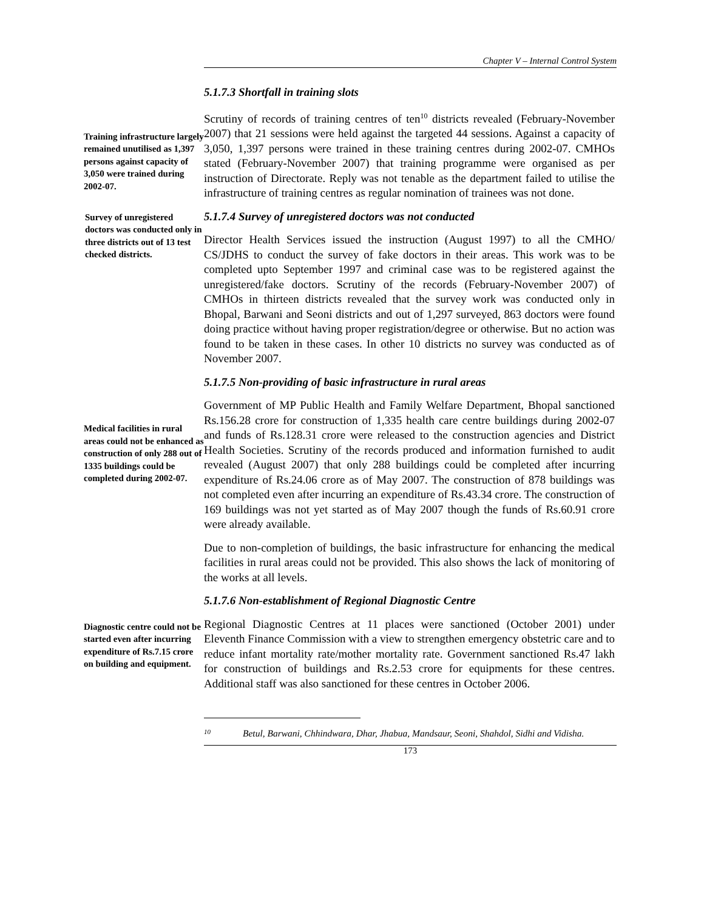Chapter V – Internal Control System
5.1.7.3 Shortfall in training slots
Training infrastructure largely remained unutilised as 1,397 persons against capacity of 3,050 were trained during 2002-07.
Survey of unregistered doctors was conducted only in three districts out of 13 test checked districts.
Scrutiny of records of training centres of ten<sup>10</sup> districts revealed (February-November 2007) that 21 sessions were held against the targeted 44 sessions. Against a capacity of 3,050, 1,397 persons were trained in these training centres during 2002-07. CMHOs stated (February-November 2007) that training programme were organised as per instruction of Directorate. Reply was not tenable as the department failed to utilise the infrastructure of training centres as regular nomination of trainees was not done.
5.1.7.4 Survey of unregistered doctors was not conducted
Director Health Services issued the instruction (August 1997) to all the CMHO/ CS/JDHS to conduct the survey of fake doctors in their areas. This work was to be completed upto September 1997 and criminal case was to be registered against the unregistered/fake doctors. Scrutiny of the records (February-November 2007) of CMHOs in thirteen districts revealed that the survey work was conducted only in Bhopal, Barwani and Seoni districts and out of 1,297 surveyed, 863 doctors were found doing practice without having proper registration/degree or otherwise. But no action was found to be taken in these cases. In other 10 districts no survey was conducted as of November 2007.
5.1.7.5 Non-providing of basic infrastructure in rural areas
Medical facilities in rural areas could not be enhanced as construction of only 288 out of 1335 buildings could be completed during 2002-07.
Government of MP Public Health and Family Welfare Department, Bhopal sanctioned Rs.156.28 crore for construction of 1,335 health care centre buildings during 2002-07 and funds of Rs.128.31 crore were released to the construction agencies and District Health Societies. Scrutiny of the records produced and information furnished to audit revealed (August 2007) that only 288 buildings could be completed after incurring expenditure of Rs.24.06 crore as of May 2007. The construction of 878 buildings was not completed even after incurring an expenditure of Rs.43.34 crore. The construction of 169 buildings was not yet started as of May 2007 though the funds of Rs.60.91 crore were already available.
Due to non-completion of buildings, the basic infrastructure for enhancing the medical facilities in rural areas could not be provided. This also shows the lack of monitoring of the works at all levels.
5.1.7.6 Non-establishment of Regional Diagnostic Centre
Diagnostic centre could not be started even after incurring expenditure of Rs.7.15 crore on building and equipment.
Regional Diagnostic Centres at 11 places were sanctioned (October 2001) under Eleventh Finance Commission with a view to strengthen emergency obstetric care and to reduce infant mortality rate/mother mortality rate. Government sanctioned Rs.47 lakh for construction of buildings and Rs.2.53 crore for equipments for these centres. Additional staff was also sanctioned for these centres in October 2006.
<sup>10</sup>
Betul, Barwani, Chhindwara, Dhar, Jhabua, Mandsaur, Seoni, Shahdol, Sidhi and Vidisha.
173